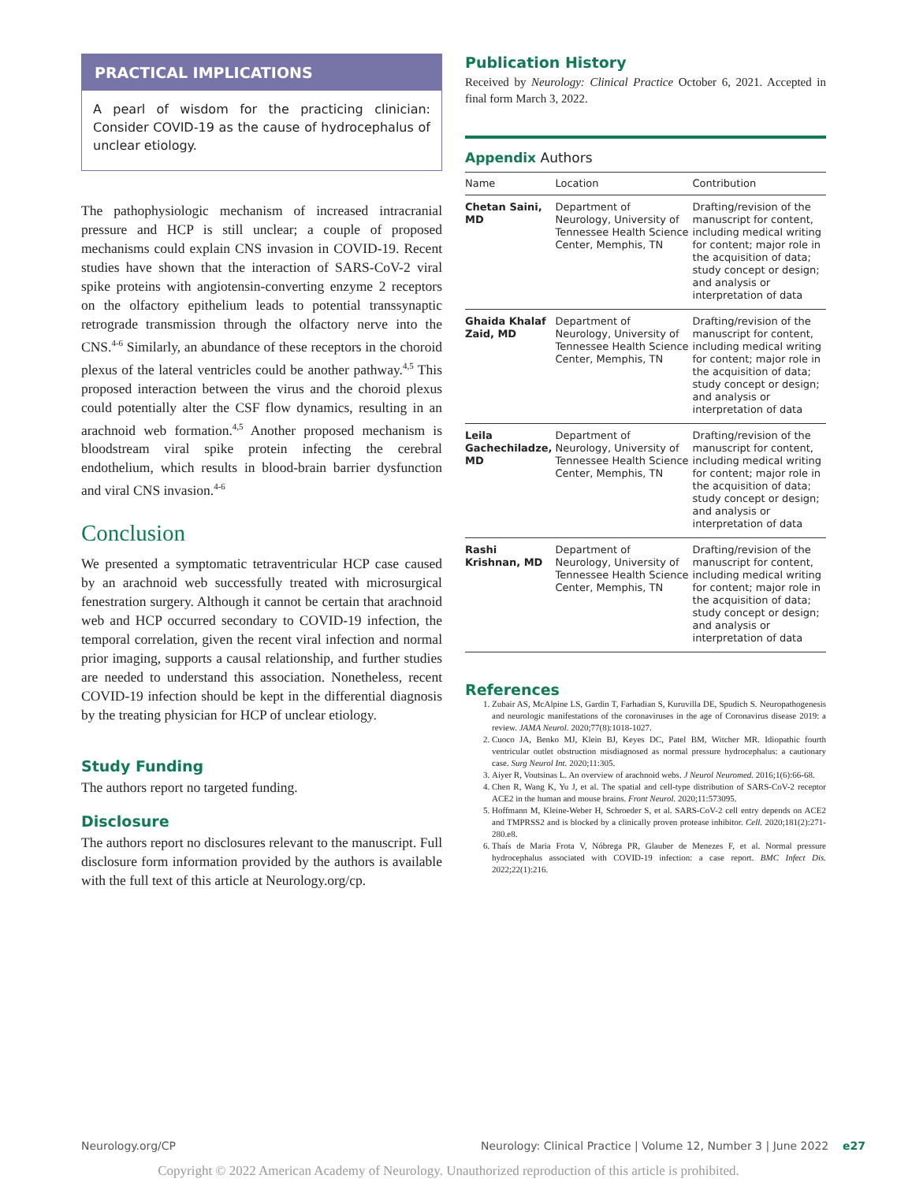PRACTICAL IMPLICATIONS
A pearl of wisdom for the practicing clinician: Consider COVID-19 as the cause of hydrocephalus of unclear etiology.
The pathophysiologic mechanism of increased intracranial pressure and HCP is still unclear; a couple of proposed mechanisms could explain CNS invasion in COVID-19. Recent studies have shown that the interaction of SARS-CoV-2 viral spike proteins with angiotensin-converting enzyme 2 receptors on the olfactory epithelium leads to potential transsynaptic retrograde transmission through the olfactory nerve into the CNS.<sup>4-6</sup> Similarly, an abundance of these receptors in the choroid plexus of the lateral ventricles could be another pathway.<sup>4,5</sup> This proposed interaction between the virus and the choroid plexus could potentially alter the CSF flow dynamics, resulting in an arachnoid web formation.<sup>4,5</sup> Another proposed mechanism is bloodstream viral spike protein infecting the cerebral endothelium, which results in blood-brain barrier dysfunction and viral CNS invasion.<sup>4-6</sup>
Conclusion
We presented a symptomatic tetraventricular HCP case caused by an arachnoid web successfully treated with microsurgical fenestration surgery. Although it cannot be certain that arachnoid web and HCP occurred secondary to COVID-19 infection, the temporal correlation, given the recent viral infection and normal prior imaging, supports a causal relationship, and further studies are needed to understand this association. Nonetheless, recent COVID-19 infection should be kept in the differential diagnosis by the treating physician for HCP of unclear etiology.
Study Funding
The authors report no targeted funding.
Disclosure
The authors report no disclosures relevant to the manuscript. Full disclosure form information provided by the authors is available with the full text of this article at Neurology.org/cp.
Publication History
Received by Neurology: Clinical Practice October 6, 2021. Accepted in final form March 3, 2022.
Appendix Authors
| Name | Location | Contribution |
| --- | --- | --- |
| Chetan Saini, MD | Department of Neurology, University of Tennessee Health Science Center, Memphis, TN | Drafting/revision of the manuscript for content, including medical writing for content; major role in the acquisition of data; study concept or design; and analysis or interpretation of data |
| Ghaida Khalaf Zaid, MD | Department of Neurology, University of Tennessee Health Science Center, Memphis, TN | Drafting/revision of the manuscript for content, including medical writing for content; major role in the acquisition of data; study concept or design; and analysis or interpretation of data |
| Leila Gachechiladze, MD | Department of Neurology, University of Tennessee Health Science Center, Memphis, TN | Drafting/revision of the manuscript for content, including medical writing for content; major role in the acquisition of data; study concept or design; and analysis or interpretation of data |
| Rashi Krishnan, MD | Department of Neurology, University of Tennessee Health Science Center, Memphis, TN | Drafting/revision of the manuscript for content, including medical writing for content; major role in the acquisition of data; study concept or design; and analysis or interpretation of data |
References
1. Zubair AS, McAlpine LS, Gardin T, Farhadian S, Kuruvilla DE, Spudich S. Neuropathogenesis and neurologic manifestations of the coronaviruses in the age of Coronavirus disease 2019: a review. JAMA Neurol. 2020;77(8):1018-1027.
2. Cuoco JA, Benko MJ, Klein BJ, Keyes DC, Patel BM, Witcher MR. Idiopathic fourth ventricular outlet obstruction misdiagnosed as normal pressure hydrocephalus: a cautionary case. Surg Neurol Int. 2020;11:305.
3. Aiyer R, Voutsinas L. An overview of arachnoid webs. J Neurol Neuromed. 2016;1(6):66-68.
4. Chen R, Wang K, Yu J, et al. The spatial and cell-type distribution of SARS-CoV-2 receptor ACE2 in the human and mouse brains. Front Neurol. 2020;11:573095.
5. Hoffmann M, Kleine-Weber H, Schroeder S, et al. SARS-CoV-2 cell entry depends on ACE2 and TMPRSS2 and is blocked by a clinically proven protease inhibitor. Cell. 2020;181(2):271-280.e8.
6. Thaís de Maria Frota V, Nóbrega PR, Glauber de Menezes F, et al. Normal pressure hydrocephalus associated with COVID-19 infection: a case report. BMC Infect Dis. 2022;22(1):216.
Neurology.org/CP Neurology: Clinical Practice | Volume 12, Number 3 | June 2022 e27
Copyright © 2022 American Academy of Neurology. Unauthorized reproduction of this article is prohibited.